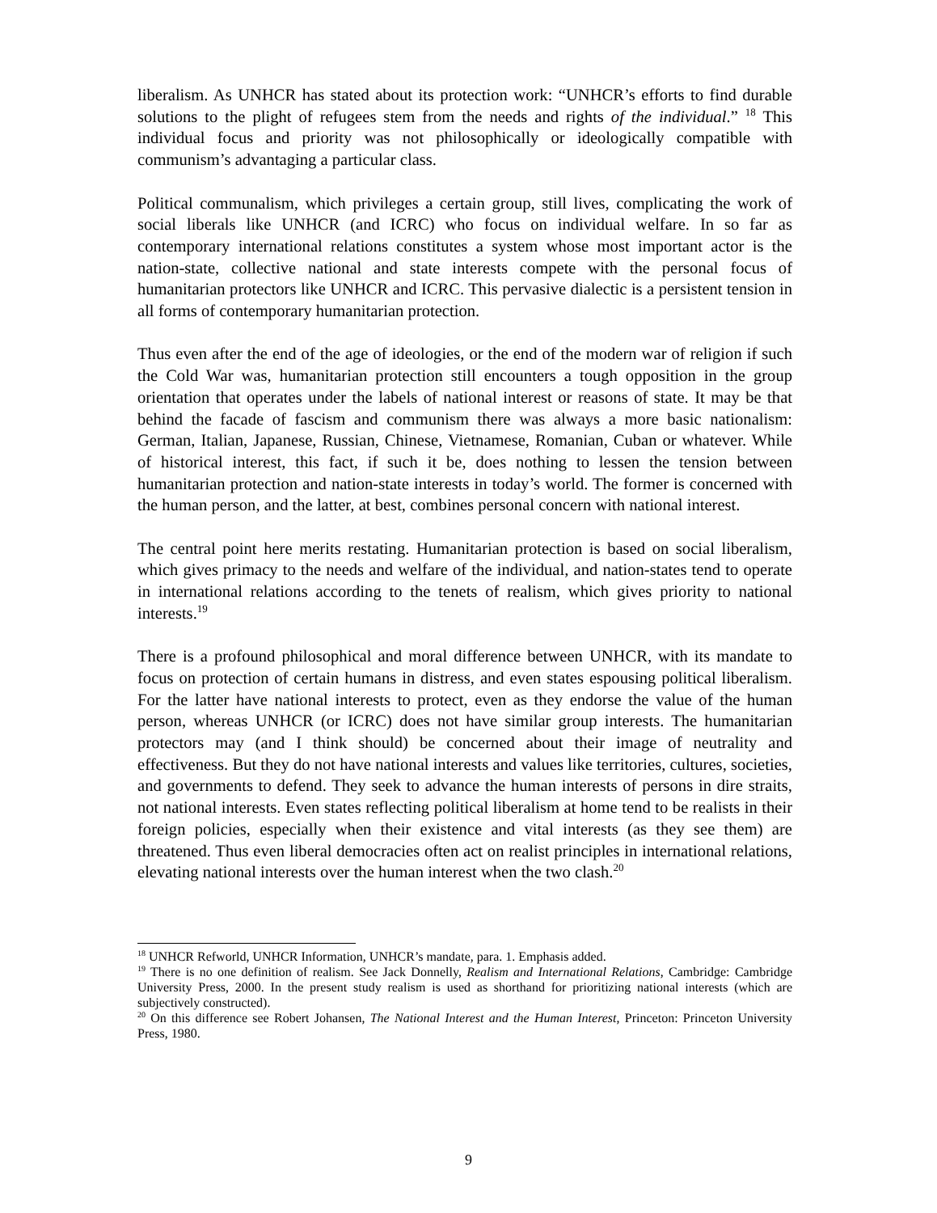liberalism. As UNHCR has stated about its protection work: “UNHCR’s efforts to find durable solutions to the plight of refugees stem from the needs and rights of the individual.” <sup>18</sup> This individual focus and priority was not philosophically or ideologically compatible with communism’s advantaging a particular class.
Political communalism, which privileges a certain group, still lives, complicating the work of social liberals like UNHCR (and ICRC) who focus on individual welfare. In so far as contemporary international relations constitutes a system whose most important actor is the nation-state, collective national and state interests compete with the personal focus of humanitarian protectors like UNHCR and ICRC. This pervasive dialectic is a persistent tension in all forms of contemporary humanitarian protection.
Thus even after the end of the age of ideologies, or the end of the modern war of religion if such the Cold War was, humanitarian protection still encounters a tough opposition in the group orientation that operates under the labels of national interest or reasons of state. It may be that behind the facade of fascism and communism there was always a more basic nationalism: German, Italian, Japanese, Russian, Chinese, Vietnamese, Romanian, Cuban or whatever. While of historical interest, this fact, if such it be, does nothing to lessen the tension between humanitarian protection and nation-state interests in today’s world. The former is concerned with the human person, and the latter, at best, combines personal concern with national interest.
The central point here merits restating. Humanitarian protection is based on social liberalism, which gives primacy to the needs and welfare of the individual, and nation-states tend to operate in international relations according to the tenets of realism, which gives priority to national interests.<sup>19</sup>
There is a profound philosophical and moral difference between UNHCR, with its mandate to focus on protection of certain humans in distress, and even states espousing political liberalism. For the latter have national interests to protect, even as they endorse the value of the human person, whereas UNHCR (or ICRC) does not have similar group interests. The humanitarian protectors may (and I think should) be concerned about their image of neutrality and effectiveness. But they do not have national interests and values like territories, cultures, societies, and governments to defend. They seek to advance the human interests of persons in dire straits, not national interests. Even states reflecting political liberalism at home tend to be realists in their foreign policies, especially when their existence and vital interests (as they see them) are threatened. Thus even liberal democracies often act on realist principles in international relations, elevating national interests over the human interest when the two clash.<sup>20</sup>
<sup>18</sup> UNHCR Refworld, UNHCR Information, UNHCR’s mandate, para. 1. Emphasis added.
<sup>19</sup> There is no one definition of realism. See Jack Donnelly, Realism and International Relations, Cambridge: Cambridge University Press, 2000. In the present study realism is used as shorthand for prioritizing national interests (which are subjectively constructed).
<sup>20</sup> On this difference see Robert Johansen, The National Interest and the Human Interest, Princeton: Princeton University Press, 1980.
9